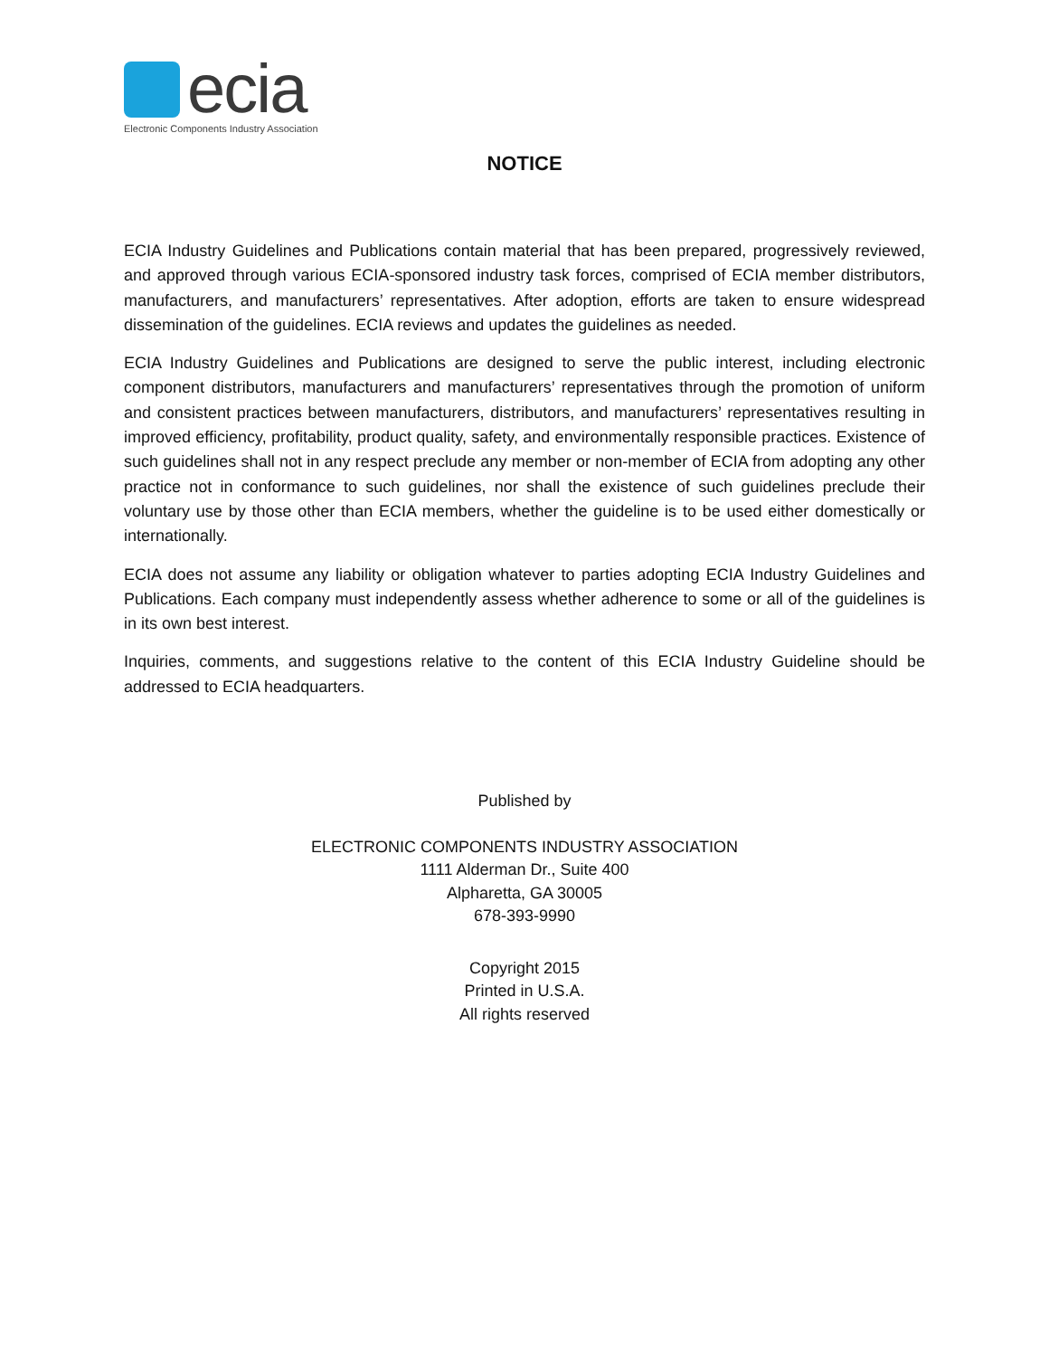ecia
Electronic Components Industry Association
NOTICE
ECIA Industry Guidelines and Publications contain material that has been prepared, progressively reviewed, and approved through various ECIA-sponsored industry task forces, comprised of ECIA member distributors, manufacturers, and manufacturers’ representatives. After adoption, efforts are taken to ensure widespread dissemination of the guidelines. ECIA reviews and updates the guidelines as needed.
ECIA Industry Guidelines and Publications are designed to serve the public interest, including electronic component distributors, manufacturers and manufacturers’ representatives through the promotion of uniform and consistent practices between manufacturers, distributors, and manufacturers’ representatives resulting in improved efficiency, profitability, product quality, safety, and environmentally responsible practices. Existence of such guidelines shall not in any respect preclude any member or non-member of ECIA from adopting any other practice not in conformance to such guidelines, nor shall the existence of such guidelines preclude their voluntary use by those other than ECIA members, whether the guideline is to be used either domestically or internationally.
ECIA does not assume any liability or obligation whatever to parties adopting ECIA Industry Guidelines and Publications. Each company must independently assess whether adherence to some or all of the guidelines is in its own best interest.
Inquiries, comments, and suggestions relative to the content of this ECIA Industry Guideline should be addressed to ECIA headquarters.
Published by
ELECTRONIC COMPONENTS INDUSTRY ASSOCIATION
1111 Alderman Dr., Suite 400
Alpharetta, GA 30005
678-393-9990
Copyright 2015
Printed in U.S.A.
All rights reserved